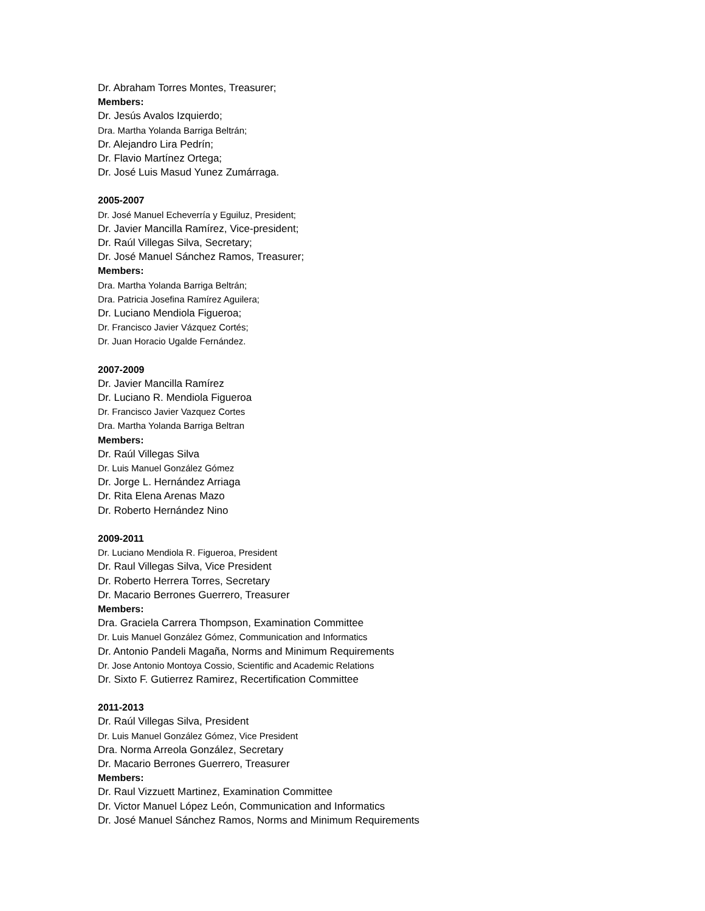Dr. Abraham Torres Montes, Treasurer;
Members:
Dr. Jesús Avalos Izquierdo;
Dra. Martha Yolanda Barriga Beltrán;
Dr. Alejandro Lira Pedrín;
Dr. Flavio Martínez Ortega;
Dr. José Luis Masud Yunez Zumárraga.
2005-2007
Dr. José Manuel Echeverría y Eguiluz, President;
Dr. Javier Mancilla Ramírez, Vice-president;
Dr. Raúl Villegas Silva, Secretary;
Dr. José Manuel Sánchez Ramos, Treasurer;
Members:
Dra. Martha Yolanda Barriga Beltrán;
Dra. Patricia Josefina Ramírez Aguilera;
Dr. Luciano Mendiola Figueroa;
Dr. Francisco Javier Vázquez Cortés;
Dr. Juan Horacio Ugalde Fernández.
2007-2009
Dr. Javier Mancilla Ramírez
Dr. Luciano R. Mendiola Figueroa
Dr. Francisco Javier Vazquez Cortes
Dra. Martha Yolanda Barriga Beltran
Members:
Dr. Raúl Villegas Silva
Dr. Luis Manuel González Gómez
Dr. Jorge L. Hernández Arriaga
Dr. Rita Elena Arenas Mazo
Dr. Roberto Hernández Nino
2009-2011
Dr. Luciano Mendiola R. Figueroa, President
Dr. Raul Villegas Silva, Vice President
Dr. Roberto Herrera Torres, Secretary
Dr. Macario Berrones Guerrero, Treasurer
Members:
Dra. Graciela Carrera Thompson, Examination Committee
Dr. Luis Manuel González Gómez, Communication and Informatics
Dr. Antonio Pandeli Magaña, Norms and Minimum Requirements
Dr. Jose Antonio Montoya Cossio, Scientific and Academic Relations
Dr. Sixto F. Gutierrez Ramirez, Recertification Committee
2011-2013
Dr. Raúl Villegas Silva, President
Dr. Luis Manuel González Gómez, Vice President
Dra. Norma Arreola González, Secretary
Dr. Macario Berrones Guerrero, Treasurer
Members:
Dr. Raul Vizzuett Martinez, Examination Committee
Dr. Victor Manuel López León, Communication and Informatics
Dr. José Manuel Sánchez Ramos, Norms and Minimum Requirements